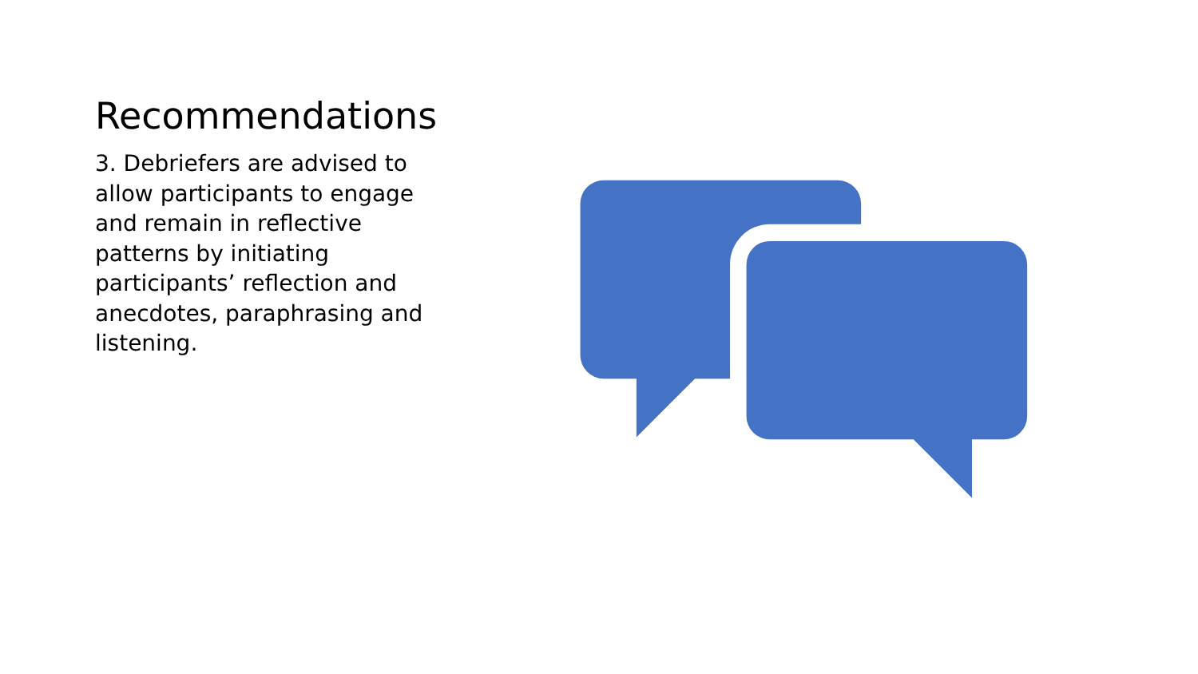Recommendations
3. Debriefers are advised to allow participants to engage and remain in reflective patterns by initiating participants’ reflection and anecdotes, paraphrasing and listening.